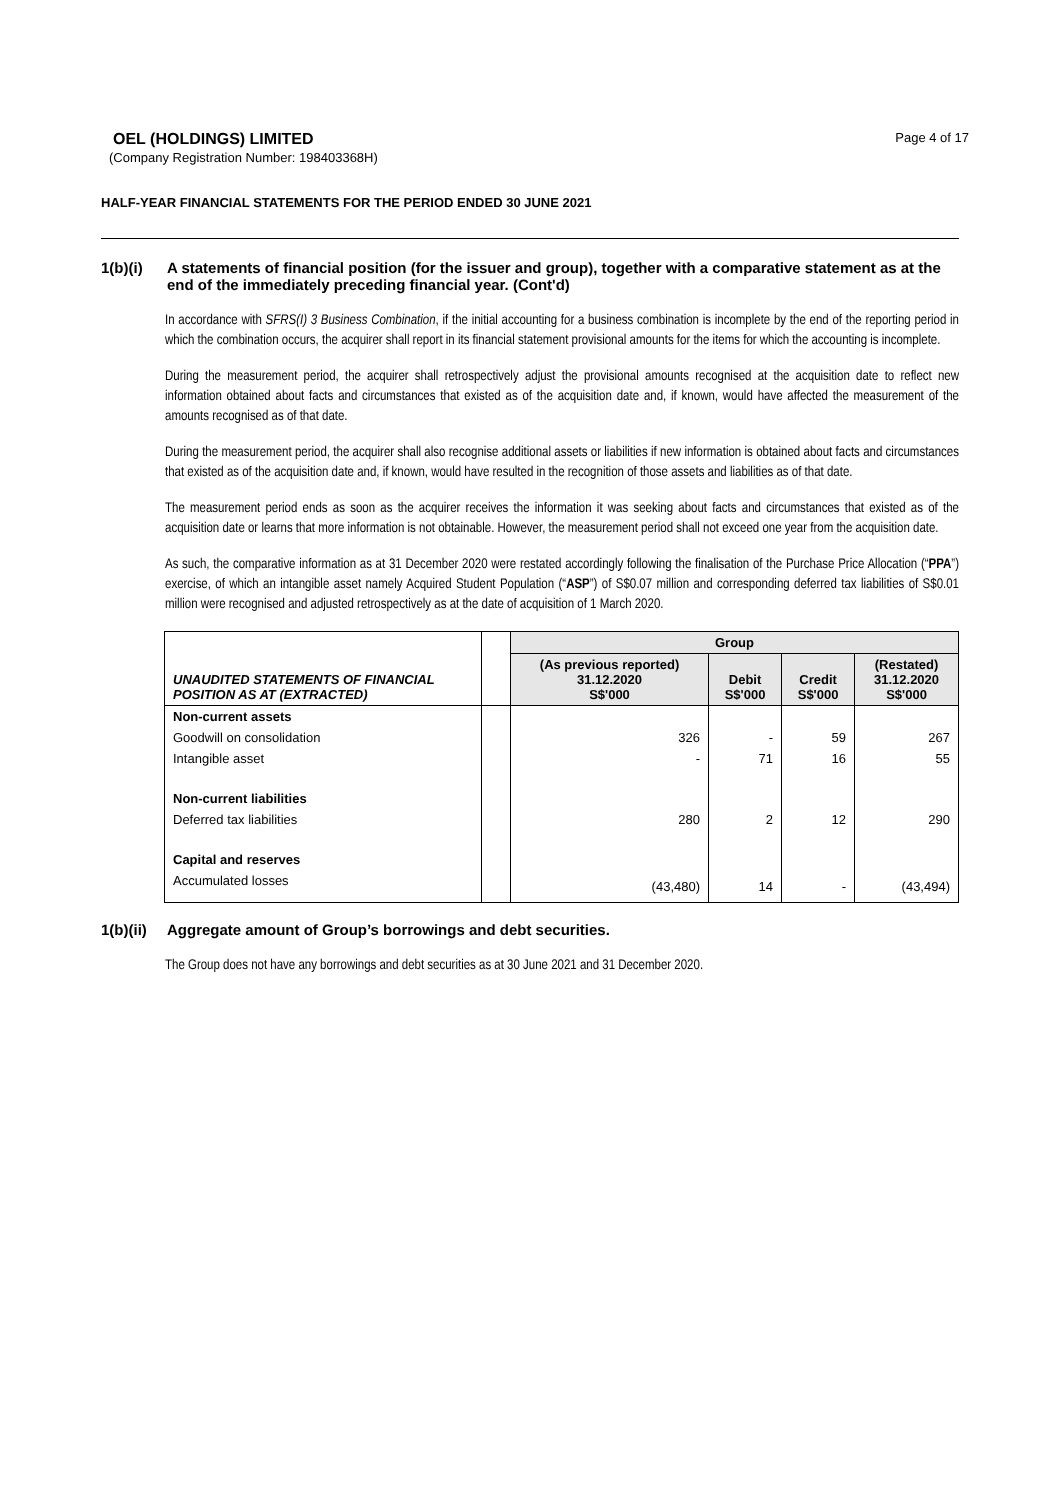OEL (HOLDINGS) LIMITED
Page 4 of 17
(Company Registration Number: 198403368H)
HALF-YEAR FINANCIAL STATEMENTS FOR THE PERIOD ENDED 30 JUNE 2021
1(b)(i) A statements of financial position (for the issuer and group), together with a comparative statement as at the end of the immediately preceding financial year. (Cont'd)
In accordance with SFRS(I) 3 Business Combination, if the initial accounting for a business combination is incomplete by the end of the reporting period in which the combination occurs, the acquirer shall report in its financial statement provisional amounts for the items for which the accounting is incomplete.
During the measurement period, the acquirer shall retrospectively adjust the provisional amounts recognised at the acquisition date to reflect new information obtained about facts and circumstances that existed as of the acquisition date and, if known, would have affected the measurement of the amounts recognised as of that date.
During the measurement period, the acquirer shall also recognise additional assets or liabilities if new information is obtained about facts and circumstances that existed as of the acquisition date and, if known, would have resulted in the recognition of those assets and liabilities as of that date.
The measurement period ends as soon as the acquirer receives the information it was seeking about facts and circumstances that existed as of the acquisition date or learns that more information is not obtainable. However, the measurement period shall not exceed one year from the acquisition date.
As such, the comparative information as at 31 December 2020 were restated accordingly following the finalisation of the Purchase Price Allocation (“PPA”) exercise, of which an intangible asset namely Acquired Student Population (“ASP”) of S$0.07 million and corresponding deferred tax liabilities of S$0.01 million were recognised and adjusted retrospectively as at the date of acquisition of 1 March 2020.
| UNAUDITED STATEMENTS OF FINANCIAL POSITION AS AT (EXTRACTED) | | Group | | | |
| | | (As previous reported) 31.12.2020 S$'000 | Debit S$'000 | Credit S$'000 | (Restated) 31.12.2020 S$'000 |
| Non-current assets | | | | | |
| Goodwill on consolidation | | 326 | - | 59 | 267 |
| Intangible asset | | - | 71 | 16 | 55 |
| Non-current liabilities | | | | | |
| Deferred tax liabilities | | 280 | 2 | 12 | 290 |
| Capital and reserves | | | | | |
| Accumulated losses | | (43,480) | 14 | - | (43,494) |
1(b)(ii)
Aggregate amount of Group’s borrowings and debt securities.
The Group does not have any borrowings and debt securities as at 30 June 2021 and 31 December 2020.